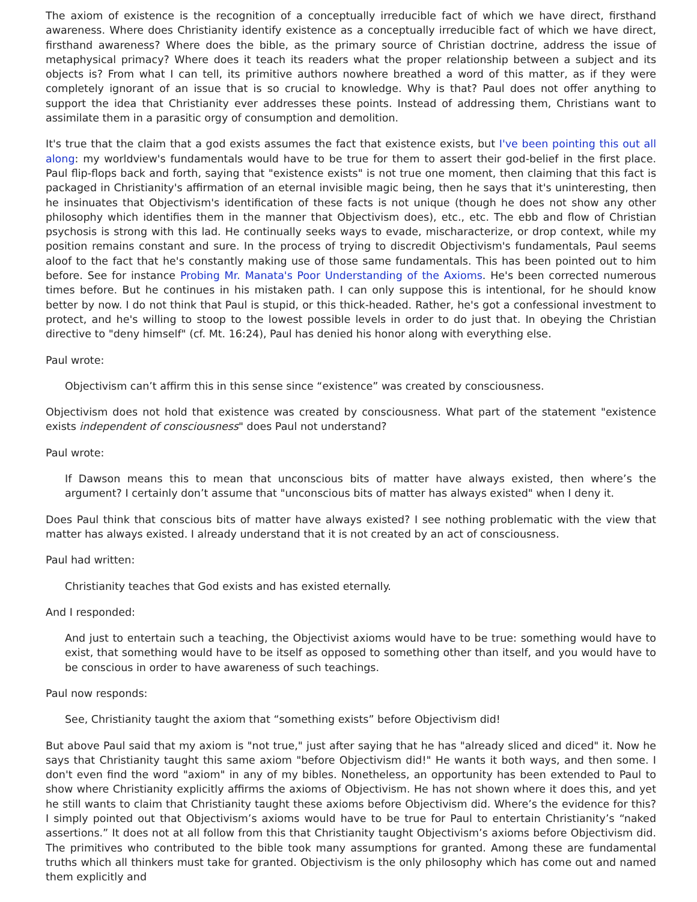The axiom of existence is the recognition of a conceptually irreducible fact of which we have direct, firsthand awareness. Where does Christianity identify existence as a conceptually irreducible fact of which we have direct, firsthand awareness? Where does the bible, as the primary source of Christian doctrine, address the issue of metaphysical primacy? Where does it teach its readers what the proper relationship between a subject and its objects is? From what I can tell, its primitive authors nowhere breathed a word of this matter, as if they were completely ignorant of an issue that is so crucial to knowledge. Why is that? Paul does not offer anything to support the idea that Christianity ever addresses these points. Instead of addressing them, Christians want to assimilate them in a parasitic orgy of consumption and demolition.
It's true that the claim that a god exists assumes the fact that existence exists, but I've been pointing this out all along: my worldview's fundamentals would have to be true for them to assert their god-belief in the first place. Paul flip-flops back and forth, saying that "existence exists" is not true one moment, then claiming that this fact is packaged in Christianity's affirmation of an eternal invisible magic being, then he says that it's uninteresting, then he insinuates that Objectivism's identification of these facts is not unique (though he does not show any other philosophy which identifies them in the manner that Objectivism does), etc., etc. The ebb and flow of Christian psychosis is strong with this lad. He continually seeks ways to evade, mischaracterize, or drop context, while my position remains constant and sure. In the process of trying to discredit Objectivism's fundamentals, Paul seems aloof to the fact that he's constantly making use of those same fundamentals. This has been pointed out to him before. See for instance Probing Mr. Manata's Poor Understanding of the Axioms. He's been corrected numerous times before. But he continues in his mistaken path. I can only suppose this is intentional, for he should know better by now. I do not think that Paul is stupid, or this thick-headed. Rather, he's got a confessional investment to protect, and he's willing to stoop to the lowest possible levels in order to do just that. In obeying the Christian directive to "deny himself" (cf. Mt. 16:24), Paul has denied his honor along with everything else.
Paul wrote:
Objectivism can’t affirm this in this sense since “existence” was created by consciousness.
Objectivism does not hold that existence was created by consciousness. What part of the statement "existence exists independent of consciousness" does Paul not understand?
Paul wrote:
If Dawson means this to mean that unconscious bits of matter have always existed, then where’s the argument? I certainly don’t assume that "unconscious bits of matter has always existed" when I deny it.
Does Paul think that conscious bits of matter have always existed? I see nothing problematic with the view that matter has always existed. I already understand that it is not created by an act of consciousness.
Paul had written:
Christianity teaches that God exists and has existed eternally.
And I responded:
And just to entertain such a teaching, the Objectivist axioms would have to be true: something would have to exist, that something would have to be itself as opposed to something other than itself, and you would have to be conscious in order to have awareness of such teachings.
Paul now responds:
See, Christianity taught the axiom that “something exists” before Objectivism did!
But above Paul said that my axiom is "not true," just after saying that he has "already sliced and diced" it. Now he says that Christianity taught this same axiom "before Objectivism did!" He wants it both ways, and then some. I don't even find the word "axiom" in any of my bibles. Nonetheless, an opportunity has been extended to Paul to show where Christianity explicitly affirms the axioms of Objectivism. He has not shown where it does this, and yet he still wants to claim that Christianity taught these axioms before Objectivism did. Where’s the evidence for this? I simply pointed out that Objectivism’s axioms would have to be true for Paul to entertain Christianity’s “naked assertions.” It does not at all follow from this that Christianity taught Objectivism’s axioms before Objectivism did. The primitives who contributed to the bible took many assumptions for granted. Among these are fundamental truths which all thinkers must take for granted. Objectivism is the only philosophy which has come out and named them explicitly and